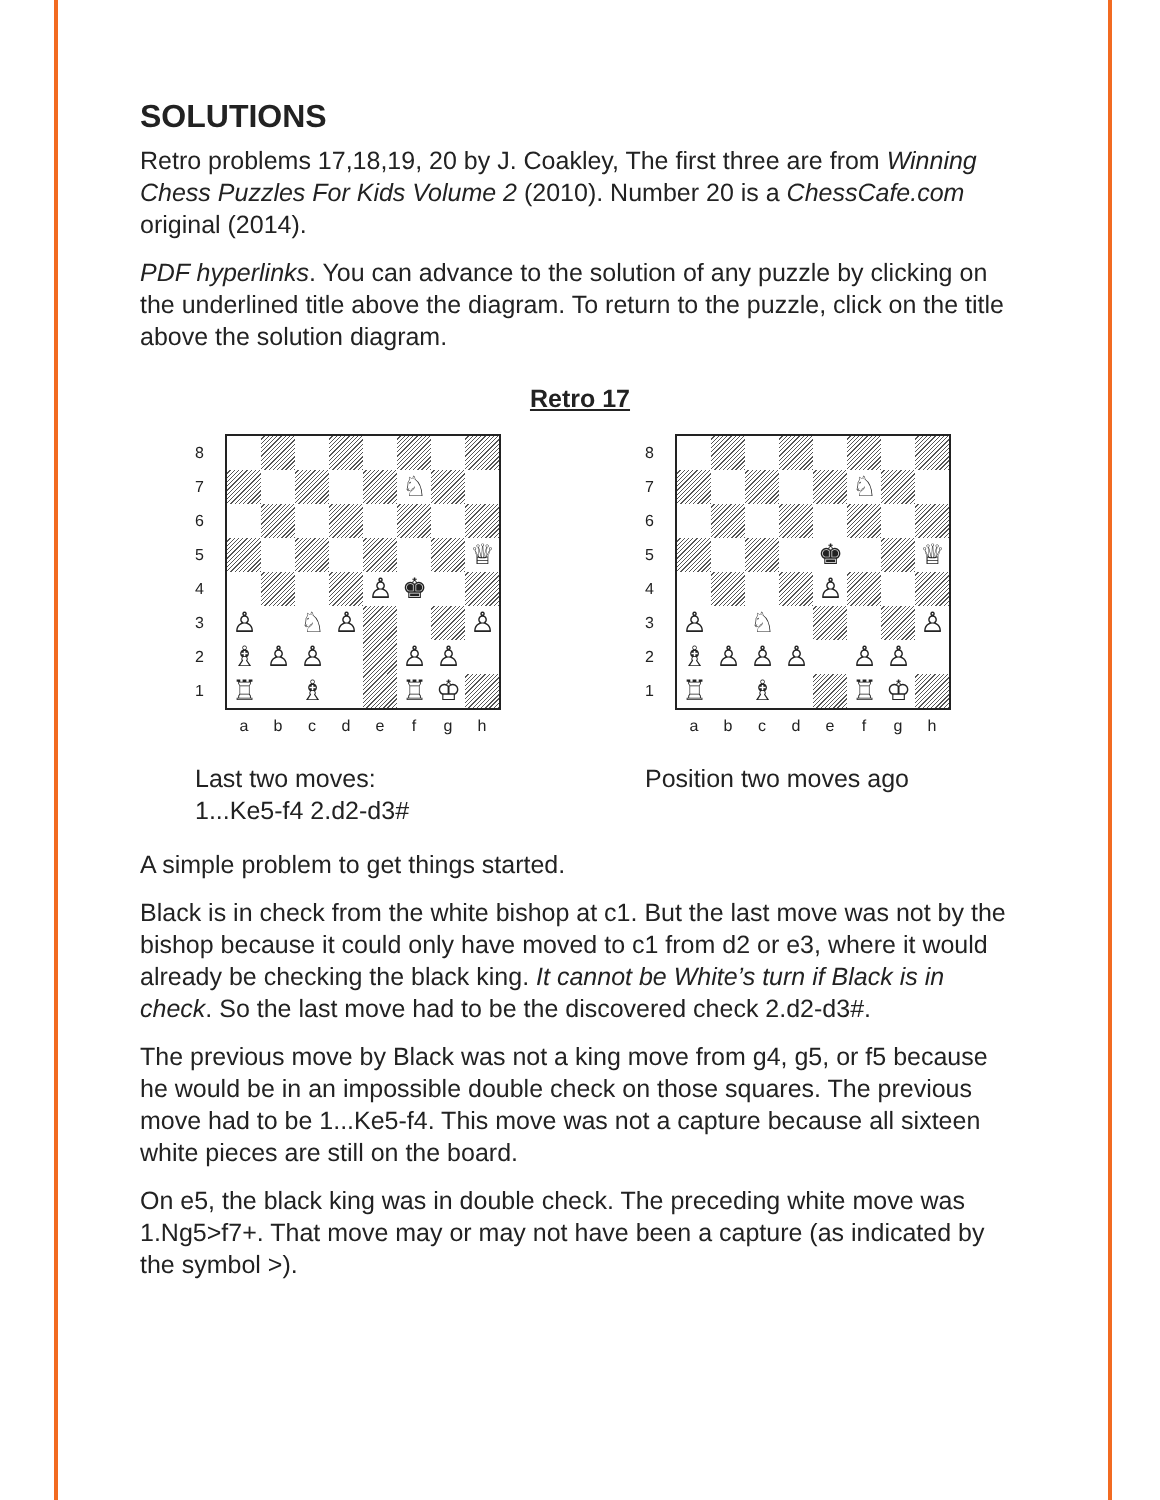SOLUTIONS
Retro problems 17,18,19, 20 by J. Coakley, The first three are from Winning Chess Puzzles For Kids Volume 2 (2010). Number 20 is a ChessCafe.com original (2014).
PDF hyperlinks. You can advance to the solution of any puzzle by clicking on the underlined title above the diagram. To return to the puzzle, click on the title above the solution diagram.
Retro 17
8
7
6
5
4
3
2
1
♘
♕
♙
♚
♙
♘
♙
♙
♗
♙
♙
♙
♙
♖
♗
♖
♔
a b c d e f g h
Last two moves:
1...Ke5-f4 2.d2-d3#
8
7
6
5
4
3
2
1
♘
♚
♕
♙
♙
♘
♙
♗
♙
♙
♙
♙
♙
♖
♗
♖
♔
a b c d e f g h
Position two moves ago
A simple problem to get things started.
Black is in check from the white bishop at c1. But the last move was not by the bishop because it could only have moved to c1 from d2 or e3, where it would already be checking the black king. It cannot be White’s turn if Black is in check. So the last move had to be the discovered check 2.d2-d3#.
The previous move by Black was not a king move from g4, g5, or f5 because he would be in an impossible double check on those squares. The previous move had to be 1...Ke5-f4. This move was not a capture because all sixteen white pieces are still on the board.
On e5, the black king was in double check. The preceding white move was 1.Ng5>f7+. That move may or may not have been a capture (as indicated by the symbol >).